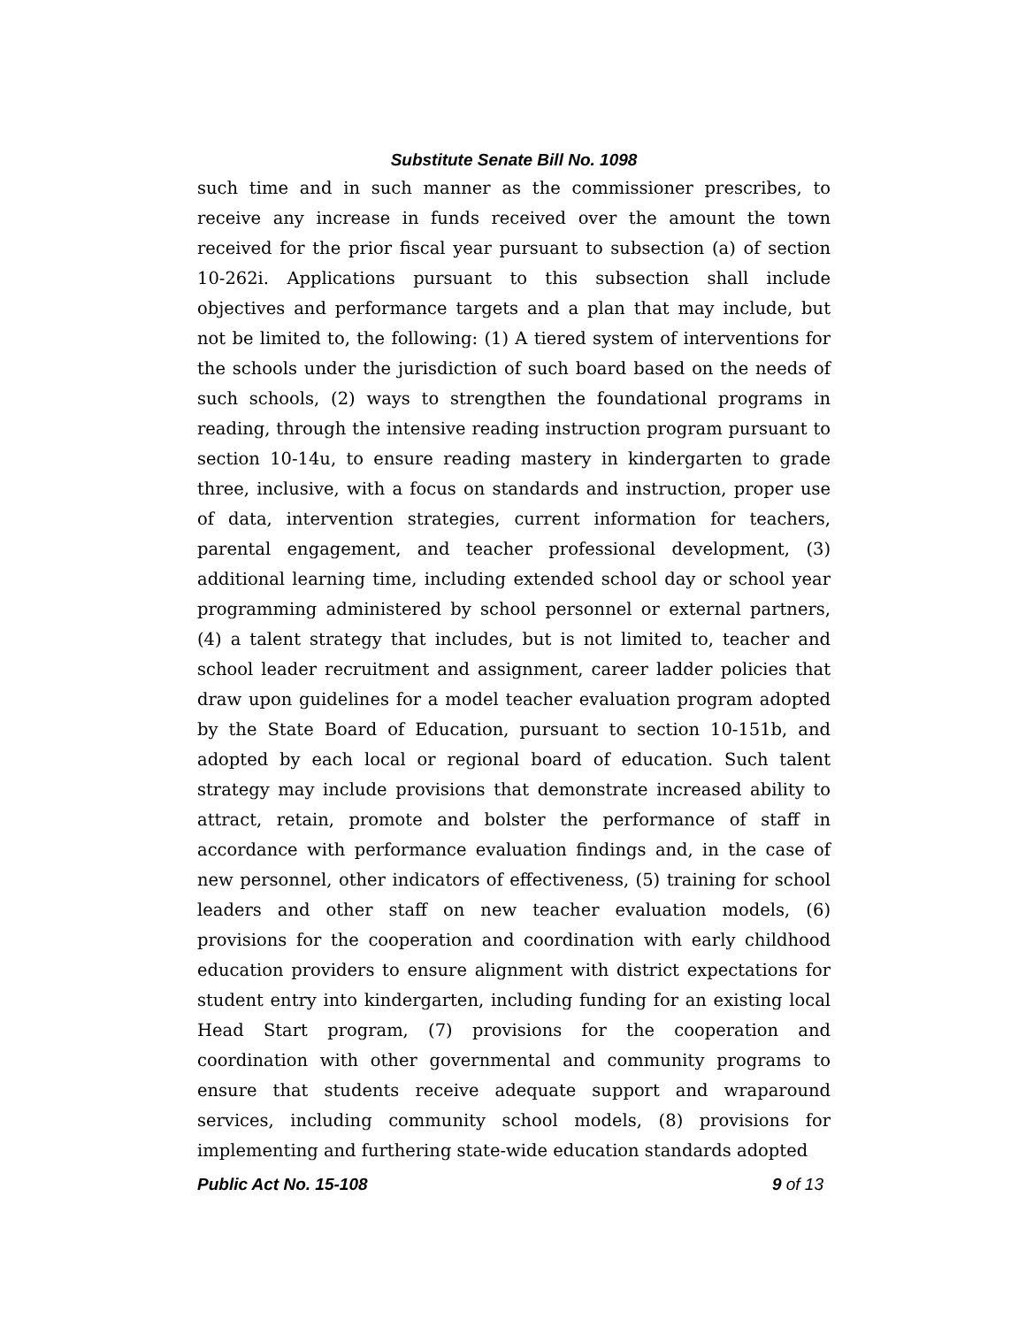Substitute Senate Bill No. 1098
such time and in such manner as the commissioner prescribes, to receive any increase in funds received over the amount the town received for the prior fiscal year pursuant to subsection (a) of section 10-262i. Applications pursuant to this subsection shall include objectives and performance targets and a plan that may include, but not be limited to, the following: (1) A tiered system of interventions for the schools under the jurisdiction of such board based on the needs of such schools, (2) ways to strengthen the foundational programs in reading, through the intensive reading instruction program pursuant to section 10-14u, to ensure reading mastery in kindergarten to grade three, inclusive, with a focus on standards and instruction, proper use of data, intervention strategies, current information for teachers, parental engagement, and teacher professional development, (3) additional learning time, including extended school day or school year programming administered by school personnel or external partners, (4) a talent strategy that includes, but is not limited to, teacher and school leader recruitment and assignment, career ladder policies that draw upon guidelines for a model teacher evaluation program adopted by the State Board of Education, pursuant to section 10-151b, and adopted by each local or regional board of education. Such talent strategy may include provisions that demonstrate increased ability to attract, retain, promote and bolster the performance of staff in accordance with performance evaluation findings and, in the case of new personnel, other indicators of effectiveness, (5) training for school leaders and other staff on new teacher evaluation models, (6) provisions for the cooperation and coordination with early childhood education providers to ensure alignment with district expectations for student entry into kindergarten, including funding for an existing local Head Start program, (7) provisions for the cooperation and coordination with other governmental and community programs to ensure that students receive adequate support and wraparound services, including community school models, (8) provisions for implementing and furthering state-wide education standards adopted
Public Act No. 15-108 9 of 13